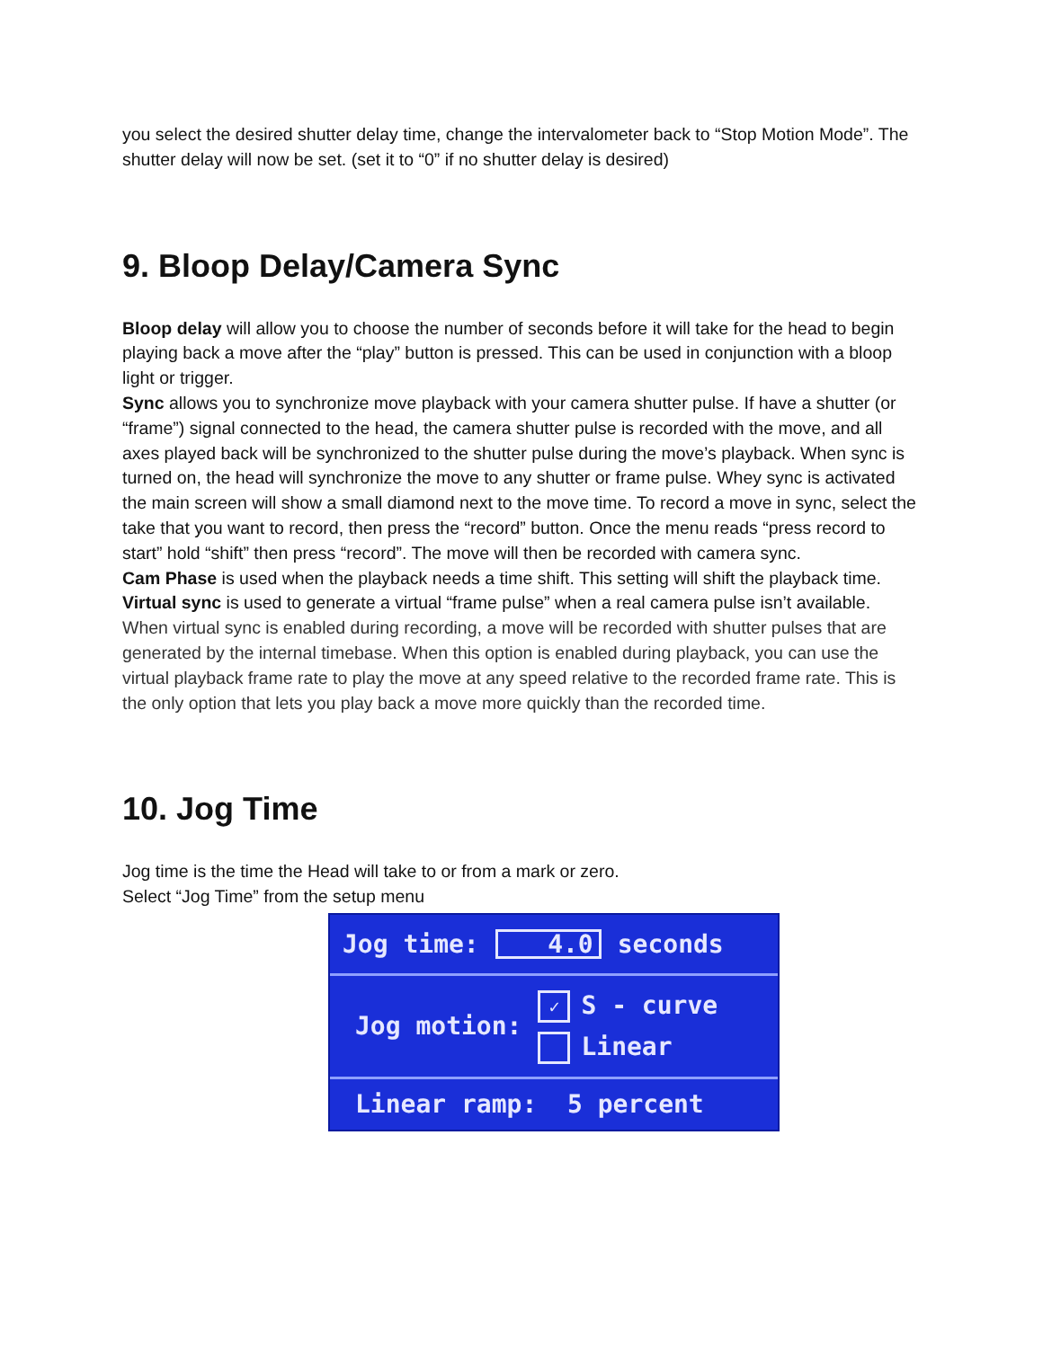you select the desired shutter delay time, change the intervalometer back to “Stop Motion Mode”. The shutter delay will now be set. (set it to “0” if no shutter delay is desired)
9. Bloop Delay/Camera Sync
Bloop delay will allow you to choose the number of seconds before it will take for the head to begin playing back a move after the “play” button is pressed. This can be used in conjunction with a bloop light or trigger.
Sync allows you to synchronize move playback with your camera shutter pulse. If have a shutter (or “frame”) signal connected to the head, the camera shutter pulse is recorded with the move, and all axes played back will be synchronized to the shutter pulse during the move’s playback. When sync is turned on, the head will synchronize the move to any shutter or frame pulse. Whey sync is activated the main screen will show a small diamond next to the move time. To record a move in sync, select the take that you want to record, then press the “record” button. Once the menu reads “press record to start” hold “shift” then press “record”. The move will then be recorded with camera sync.
Cam Phase is used when the playback needs a time shift. This setting will shift the playback time.
Virtual sync is used to generate a virtual “frame pulse” when a real camera pulse isn’t available. When virtual sync is enabled during recording, a move will be recorded with shutter pulses that are generated by the internal timebase. When this option is enabled during playback, you can use the virtual playback frame rate to play the move at any speed relative to the recorded frame rate. This is the only option that lets you play back a move more quickly than the recorded time.
10. Jog Time
Jog time is the time the Head will take to or from a mark or zero.
Select “Jog Time” from the setup menu
Jog time: 4.0 seconds
Jog motion:
✓ S - curve
Linear
Linear ramp: 5 percent